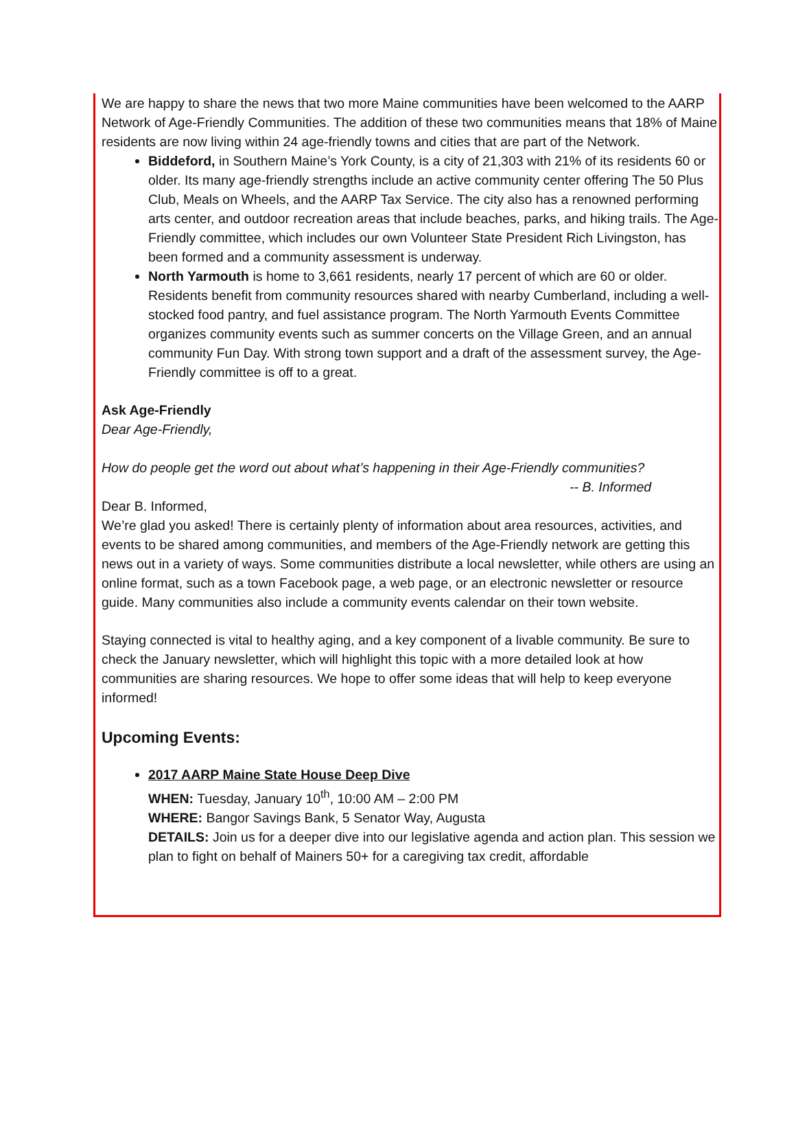We are happy to share the news that two more Maine communities have been welcomed to the AARP Network of Age-Friendly Communities. The addition of these two communities means that 18% of Maine residents are now living within 24 age-friendly towns and cities that are part of the Network.
Biddeford, in Southern Maine’s York County, is a city of 21,303 with 21% of its residents 60 or older. Its many age-friendly strengths include an active community center offering The 50 Plus Club, Meals on Wheels, and the AARP Tax Service. The city also has a renowned performing arts center, and outdoor recreation areas that include beaches, parks, and hiking trails. The Age-Friendly committee, which includes our own Volunteer State President Rich Livingston, has been formed and a community assessment is underway.
North Yarmouth is home to 3,661 residents, nearly 17 percent of which are 60 or older. Residents benefit from community resources shared with nearby Cumberland, including a well-stocked food pantry, and fuel assistance program. The North Yarmouth Events Committee organizes community events such as summer concerts on the Village Green, and an annual community Fun Day. With strong town support and a draft of the assessment survey, the Age-Friendly committee is off to a great.
Ask Age-Friendly
Dear Age-Friendly,
How do people get the word out about what’s happening in their Age-Friendly communities?
-- B. Informed
Dear B. Informed,
We’re glad you asked! There is certainly plenty of information about area resources, activities, and events to be shared among communities, and members of the Age-Friendly network are getting this news out in a variety of ways. Some communities distribute a local newsletter, while others are using an online format, such as a town Facebook page, a web page, or an electronic newsletter or resource guide. Many communities also include a community events calendar on their town website.
Staying connected is vital to healthy aging, and a key component of a livable community. Be sure to check the January newsletter, which will highlight this topic with a more detailed look at how communities are sharing resources. We hope to offer some ideas that will help to keep everyone informed!
Upcoming Events:
2017 AARP Maine State House Deep Dive
WHEN: Tuesday, January 10<sup>th</sup>, 10:00 AM – 2:00 PM
WHERE: Bangor Savings Bank, 5 Senator Way, Augusta
DETAILS: Join us for a deeper dive into our legislative agenda and action plan. This session we plan to fight on behalf of Mainers 50+ for a caregiving tax credit, affordable